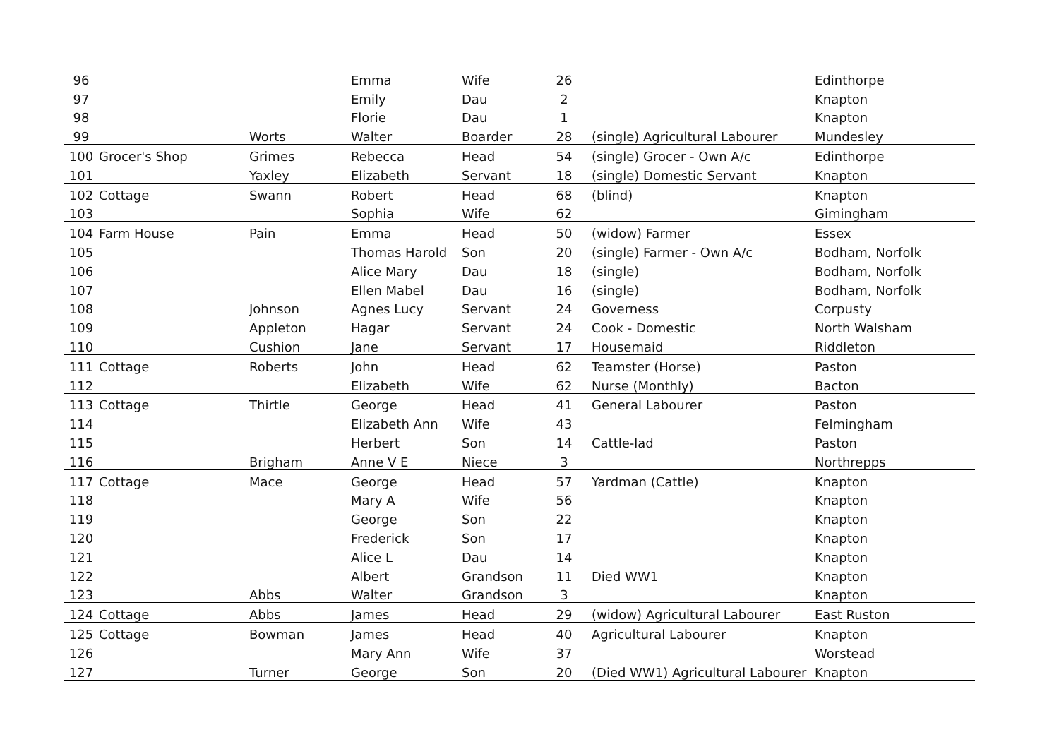| 96 | | | Emma | Wife | 26 | | Edinthorpe |
| 97 | | | Emily | Dau | 2 | | Knapton |
| 98 | | | Florie | Dau | 1 | | Knapton |
| 99 | | Worts | Walter | Boarder | 28 | (single) Agricultural Labourer | Mundesley |
| 100 | Grocer's Shop | Grimes | Rebecca | Head | 54 | (single) Grocer - Own A/c | Edinthorpe |
| 101 | | Yaxley | Elizabeth | Servant | 18 | (single) Domestic Servant | Knapton |
| 102 | Cottage | Swann | Robert | Head | 68 | (blind) | Knapton |
| 103 | | | Sophia | Wife | 62 | | Gimingham |
| 104 | Farm House | Pain | Emma | Head | 50 | (widow) Farmer | Essex |
| 105 | | | Thomas Harold | Son | 20 | (single) Farmer - Own A/c | Bodham, Norfolk |
| 106 | | | Alice Mary | Dau | 18 | (single) | Bodham, Norfolk |
| 107 | | | Ellen Mabel | Dau | 16 | (single) | Bodham, Norfolk |
| 108 | | Johnson | Agnes Lucy | Servant | 24 | Governess | Corpusty |
| 109 | | Appleton | Hagar | Servant | 24 | Cook - Domestic | North Walsham |
| 110 | | Cushion | Jane | Servant | 17 | Housemaid | Riddleton |
| 111 | Cottage | Roberts | John | Head | 62 | Teamster (Horse) | Paston |
| 112 | | | Elizabeth | Wife | 62 | Nurse (Monthly) | Bacton |
| 113 | Cottage | Thirtle | George | Head | 41 | General Labourer | Paston |
| 114 | | | Elizabeth Ann | Wife | 43 | | Felmingham |
| 115 | | | Herbert | Son | 14 | Cattle-lad | Paston |
| 116 | | Brigham | Anne V E | Niece | 3 | | Northrepps |
| 117 | Cottage | Mace | George | Head | 57 | Yardman (Cattle) | Knapton |
| 118 | | | Mary A | Wife | 56 | | Knapton |
| 119 | | | George | Son | 22 | | Knapton |
| 120 | | | Frederick | Son | 17 | | Knapton |
| 121 | | | Alice L | Dau | 14 | | Knapton |
| 122 | | | Albert | Grandson | 11 | Died WW1 | Knapton |
| 123 | | Abbs | Walter | Grandson | 3 | | Knapton |
| 124 | Cottage | Abbs | James | Head | 29 | (widow) Agricultural Labourer | East Ruston |
| 125 | Cottage | Bowman | James | Head | 40 | Agricultural Labourer | Knapton |
| 126 | | | Mary Ann | Wife | 37 | | Worstead |
| 127 | | Turner | George | Son | 20 | (Died WW1) Agricultural Labourer | Knapton |